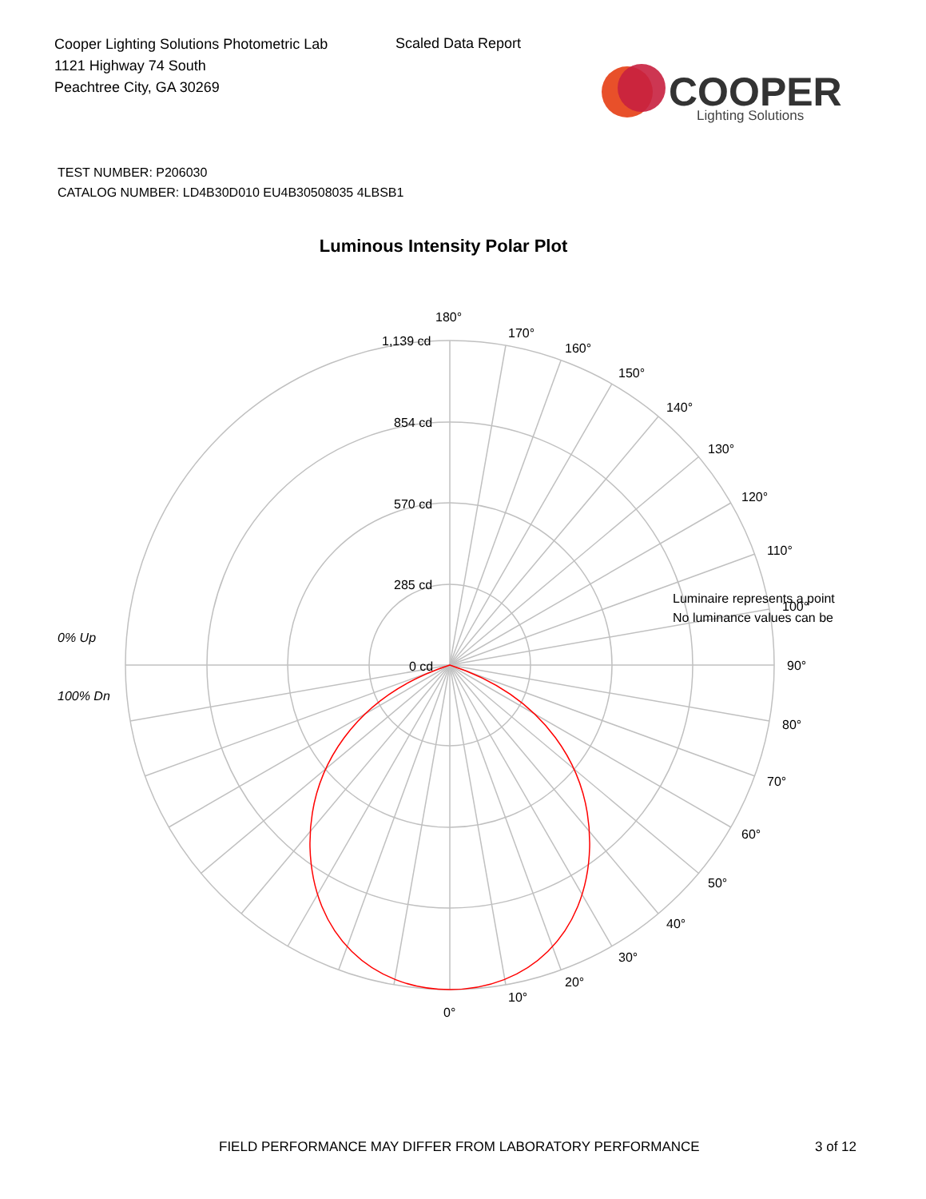Cooper Lighting Solutions Photometric Lab
1121 Highway 74 South
Peachtree City, GA 30269
Scaled Data Report
COOPER
Lighting Solutions
TEST NUMBER: P206030
CATALOG NUMBER: LD4B30D010 EU4B30508035 4LBSB1
Luminous Intensity Polar Plot
180°
170°
160°
150°
140°
130°
120°
110°
100°
90°
80°
70°
60°
50°
40°
30°
20°
10°
0°
1,139 cd
854 cd
570 cd
285 cd
0 cd
0% Up
100% Dn
Luminaire represents a point
No luminance values can be
FIELD PERFORMANCE MAY DIFFER FROM LABORATORY PERFORMANCE
3 of 12